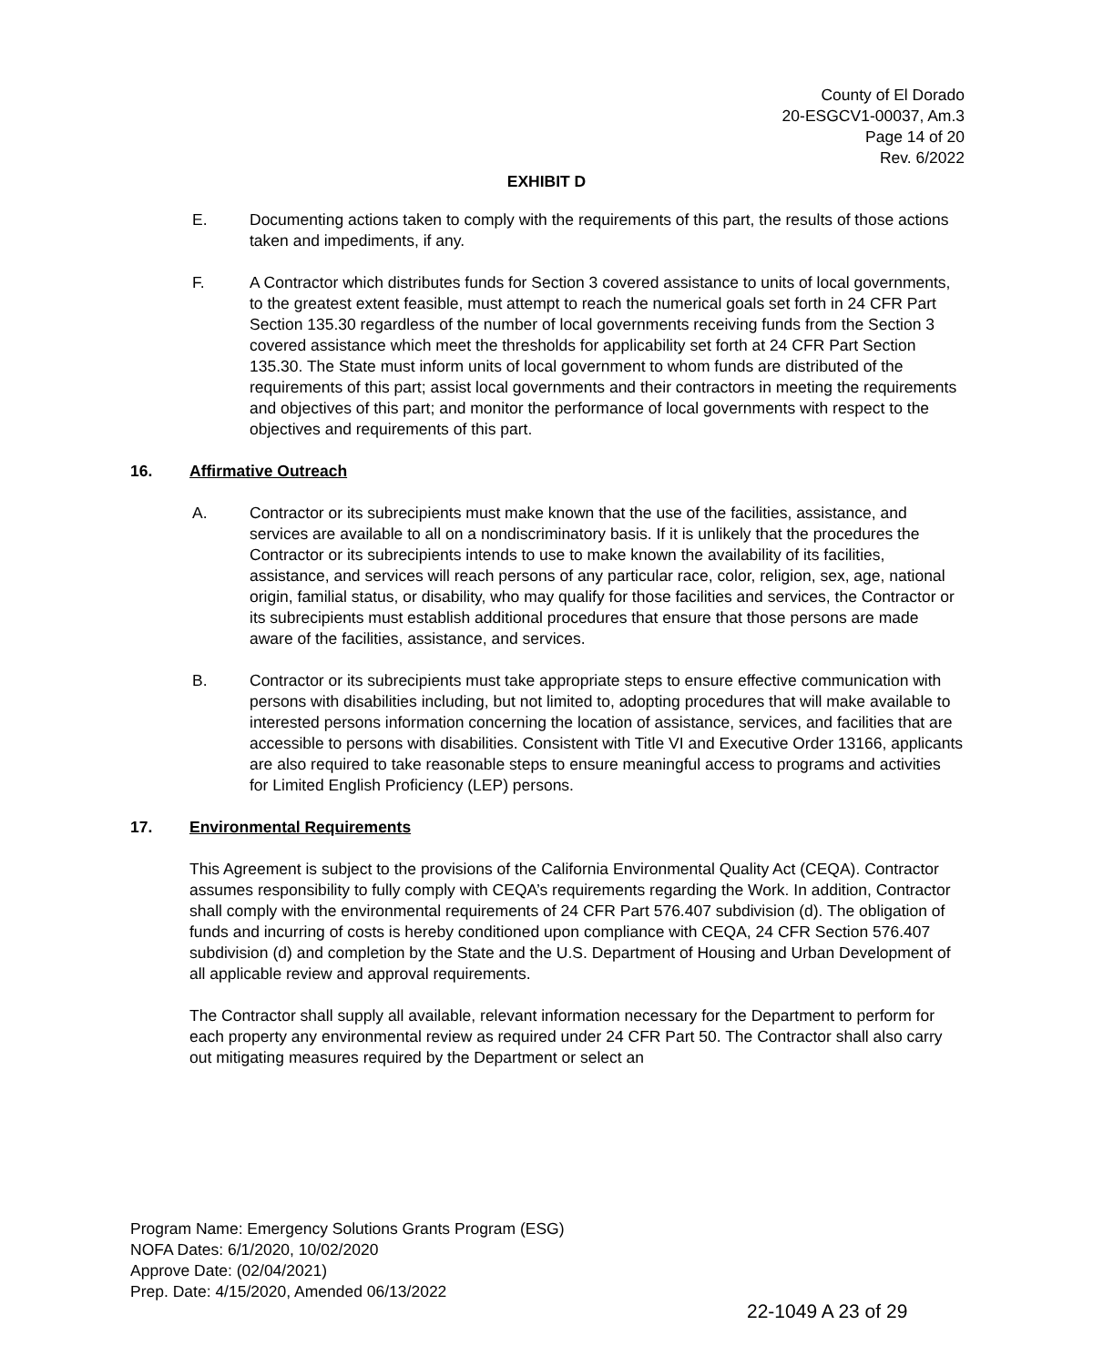County of El Dorado
20-ESGCV1-00037, Am.3
Page 14 of 20
Rev. 6/2022
EXHIBIT D
E. Documenting actions taken to comply with the requirements of this part, the results of those actions taken and impediments, if any.
F. A Contractor which distributes funds for Section 3 covered assistance to units of local governments, to the greatest extent feasible, must attempt to reach the numerical goals set forth in 24 CFR Part Section 135.30 regardless of the number of local governments receiving funds from the Section 3 covered assistance which meet the thresholds for applicability set forth at 24 CFR Part Section 135.30. The State must inform units of local government to whom funds are distributed of the requirements of this part; assist local governments and their contractors in meeting the requirements and objectives of this part; and monitor the performance of local governments with respect to the objectives and requirements of this part.
16. Affirmative Outreach
A. Contractor or its subrecipients must make known that the use of the facilities, assistance, and services are available to all on a nondiscriminatory basis. If it is unlikely that the procedures the Contractor or its subrecipients intends to use to make known the availability of its facilities, assistance, and services will reach persons of any particular race, color, religion, sex, age, national origin, familial status, or disability, who may qualify for those facilities and services, the Contractor or its subrecipients must establish additional procedures that ensure that those persons are made aware of the facilities, assistance, and services.
B. Contractor or its subrecipients must take appropriate steps to ensure effective communication with persons with disabilities including, but not limited to, adopting procedures that will make available to interested persons information concerning the location of assistance, services, and facilities that are accessible to persons with disabilities. Consistent with Title VI and Executive Order 13166, applicants are also required to take reasonable steps to ensure meaningful access to programs and activities for Limited English Proficiency (LEP) persons.
17. Environmental Requirements
This Agreement is subject to the provisions of the California Environmental Quality Act (CEQA). Contractor assumes responsibility to fully comply with CEQA’s requirements regarding the Work. In addition, Contractor shall comply with the environmental requirements of 24 CFR Part 576.407 subdivision (d). The obligation of funds and incurring of costs is hereby conditioned upon compliance with CEQA, 24 CFR Section 576.407 subdivision (d) and completion by the State and the U.S. Department of Housing and Urban Development of all applicable review and approval requirements.
The Contractor shall supply all available, relevant information necessary for the Department to perform for each property any environmental review as required under 24 CFR Part 50. The Contractor shall also carry out mitigating measures required by the Department or select an
Program Name: Emergency Solutions Grants Program (ESG)
NOFA Dates: 6/1/2020, 10/02/2020
Approve Date: (02/04/2021)
Prep. Date: 4/15/2020, Amended 06/13/2022
22-1049 A 23 of 29